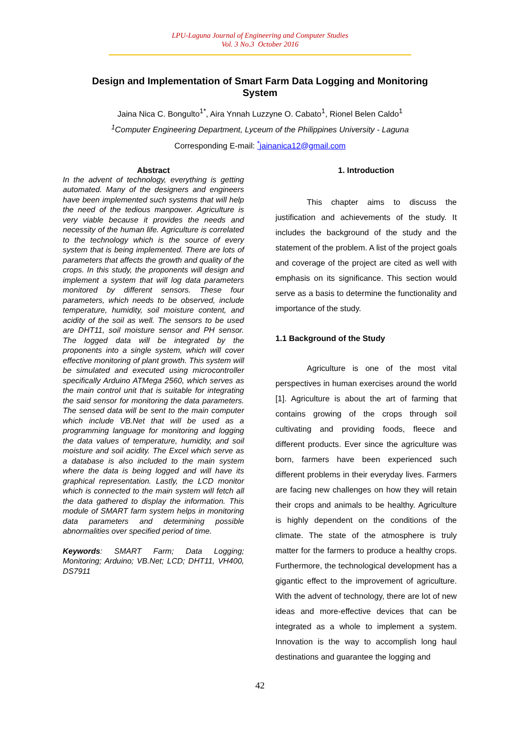LPU-Laguna Journal of Engineering and Computer Studies
Vol. 3 No.3 October 2016
Design and Implementation of Smart Farm Data Logging and Monitoring System
Jaina Nica C. Bongulto<sup>1*</sup>, Aira Ynnah Luzzyne O. Cabato<sup>1</sup>, Rionel Belen Caldo<sup>1</sup>
<sup>1</sup> Computer Engineering Department, Lyceum of the Philippines University - Laguna
Corresponding E-mail: <sup>*</sup>jainanica12@gmail.com
Abstract
In the advent of technology, everything is getting automated. Many of the designers and engineers have been implemented such systems that will help the need of the tedious manpower. Agriculture is very viable because it provides the needs and necessity of the human life. Agriculture is correlated to the technology which is the source of every system that is being implemented. There are lots of parameters that affects the growth and quality of the crops. In this study, the proponents will design and implement a system that will log data parameters monitored by different sensors. These four parameters, which needs to be observed, include temperature, humidity, soil moisture content, and acidity of the soil as well. The sensors to be used are DHT11, soil moisture sensor and PH sensor. The logged data will be integrated by the proponents into a single system, which will cover effective monitoring of plant growth. This system will be simulated and executed using microcontroller specifically Arduino ATMega 2560, which serves as the main control unit that is suitable for integrating the said sensor for monitoring the data parameters. The sensed data will be sent to the main computer which include VB.Net that will be used as a programming language for monitoring and logging the data values of temperature, humidity, and soil moisture and soil acidity. The Excel which serve as a database is also included to the main system where the data is being logged and will have its graphical representation. Lastly, the LCD monitor which is connected to the main system will fetch all the data gathered to display the information. This module of SMART farm system helps in monitoring data parameters and determining possible abnormalities over specified period of time.
Keywords: SMART Farm; Data Logging; Monitoring; Arduino; VB.Net; LCD; DHT11, VH400, DS7911
1. Introduction
This chapter aims to discuss the justification and achievements of the study. It includes the background of the study and the statement of the problem. A list of the project goals and coverage of the project are cited as well with emphasis on its significance. This section would serve as a basis to determine the functionality and importance of the study.
1.1 Background of the Study
Agriculture is one of the most vital perspectives in human exercises around the world [1]. Agriculture is about the art of farming that contains growing of the crops through soil cultivating and providing foods, fleece and different products. Ever since the agriculture was born, farmers have been experienced such different problems in their everyday lives. Farmers are facing new challenges on how they will retain their crops and animals to be healthy. Agriculture is highly dependent on the conditions of the climate. The state of the atmosphere is truly matter for the farmers to produce a healthy crops. Furthermore, the technological development has a gigantic effect to the improvement of agriculture. With the advent of technology, there are lot of new ideas and more-effective devices that can be integrated as a whole to implement a system. Innovation is the way to accomplish long haul destinations and guarantee the logging and
42